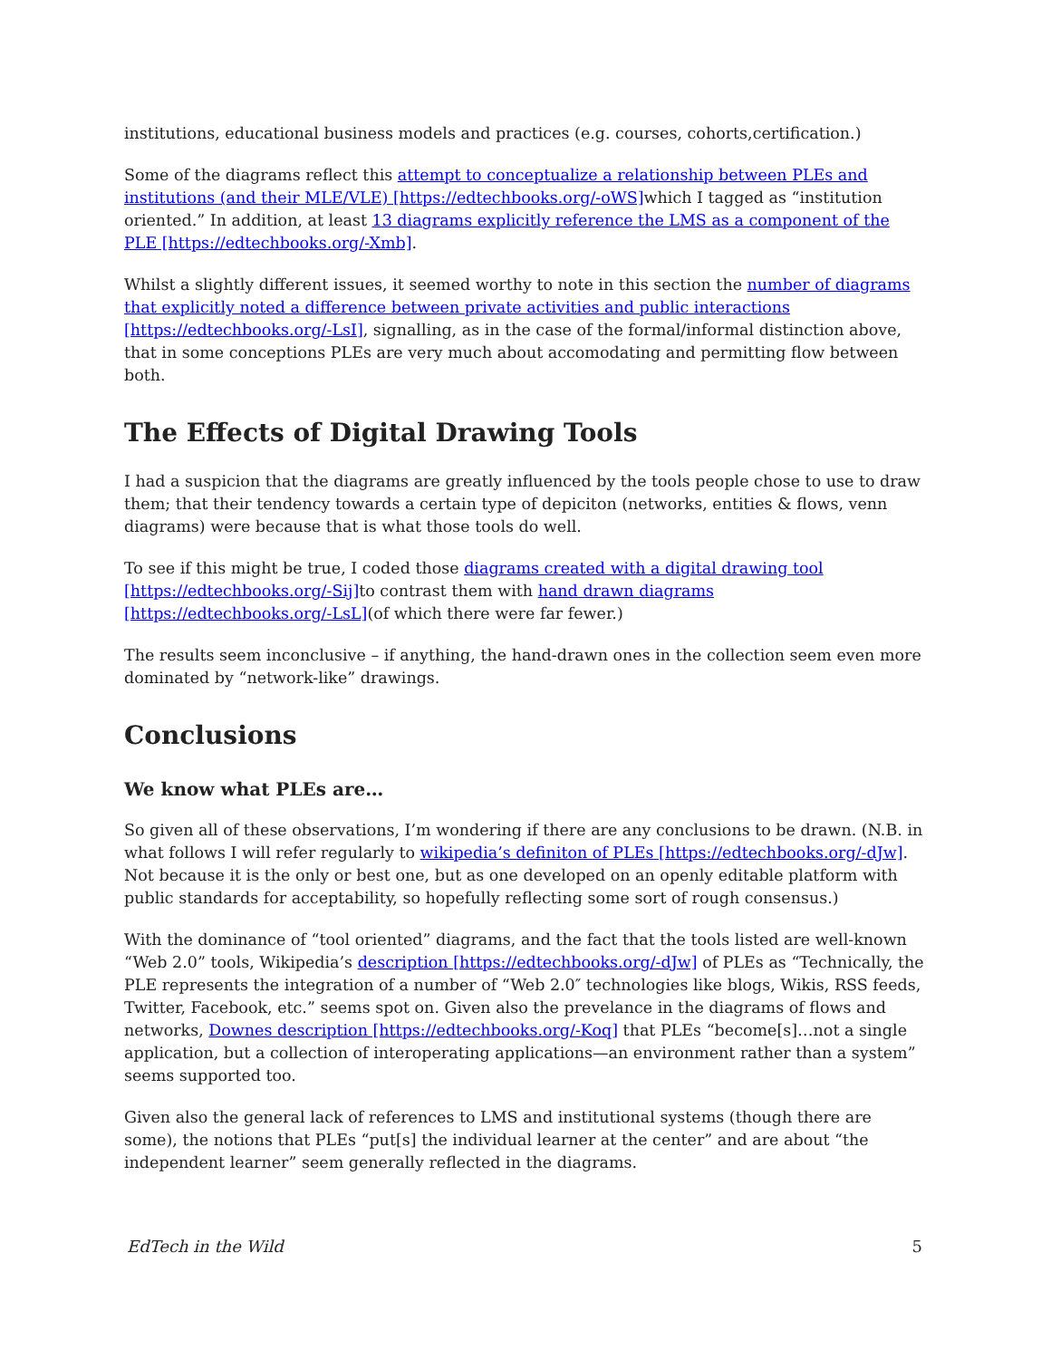institutions, educational business models and practices (e.g. courses, cohorts,certification.)
Some of the diagrams reflect this attempt to conceptualize a relationship between PLEs and institutions (and their MLE/VLE) [https://edtechbooks.org/-oWS] which I tagged as “institution oriented.” In addition, at least 13 diagrams explicitly reference the LMS as a component of the PLE [https://edtechbooks.org/-Xmb].
Whilst a slightly different issues, it seemed worthy to note in this section the number of diagrams that explicitly noted a difference between private activities and public interactions [https://edtechbooks.org/-LsI], signalling, as in the case of the formal/informal distinction above, that in some conceptions PLEs are very much about accomodating and permitting flow between both.
The Effects of Digital Drawing Tools
I had a suspicion that the diagrams are greatly influenced by the tools people chose to use to draw them; that their tendency towards a certain type of depiciton (networks, entities & flows, venn diagrams) were because that is what those tools do well.
To see if this might be true, I coded those diagrams created with a digital drawing tool [https://edtechbooks.org/-Sij] to contrast them with hand drawn diagrams [https://edtechbooks.org/-LsL](of which there were far fewer.)
The results seem inconclusive – if anything, the hand-drawn ones in the collection seem even more dominated by “network-like” drawings.
Conclusions
We know what PLEs are…
So given all of these observations, I’m wondering if there are any conclusions to be drawn. (N.B. in what follows I will refer regularly to wikipedia’s definiton of PLEs [https://edtechbooks.org/-dJw]. Not because it is the only or best one, but as one developed on an openly editable platform with public standards for acceptability, so hopefully reflecting some sort of rough consensus.)
With the dominance of “tool oriented” diagrams, and the fact that the tools listed are well-known “Web 2.0” tools, Wikipedia’s description [https://edtechbooks.org/-dJw] of PLEs as “Technically, the PLE represents the integration of a number of “Web 2.0″ technologies like blogs, Wikis, RSS feeds, Twitter, Facebook, etc.” seems spot on. Given also the prevelance in the diagrams of flows and networks, Downes description [https://edtechbooks.org/-Koq] that PLEs “become[s]…not a single application, but a collection of interoperating applications—an environment rather than a system” seems supported too.
Given also the general lack of references to LMS and institutional systems (though there are some), the notions that PLEs “put[s] the individual learner at the center” and are about “the independent learner” seem generally reflected in the diagrams.
EdTech in the Wild 5